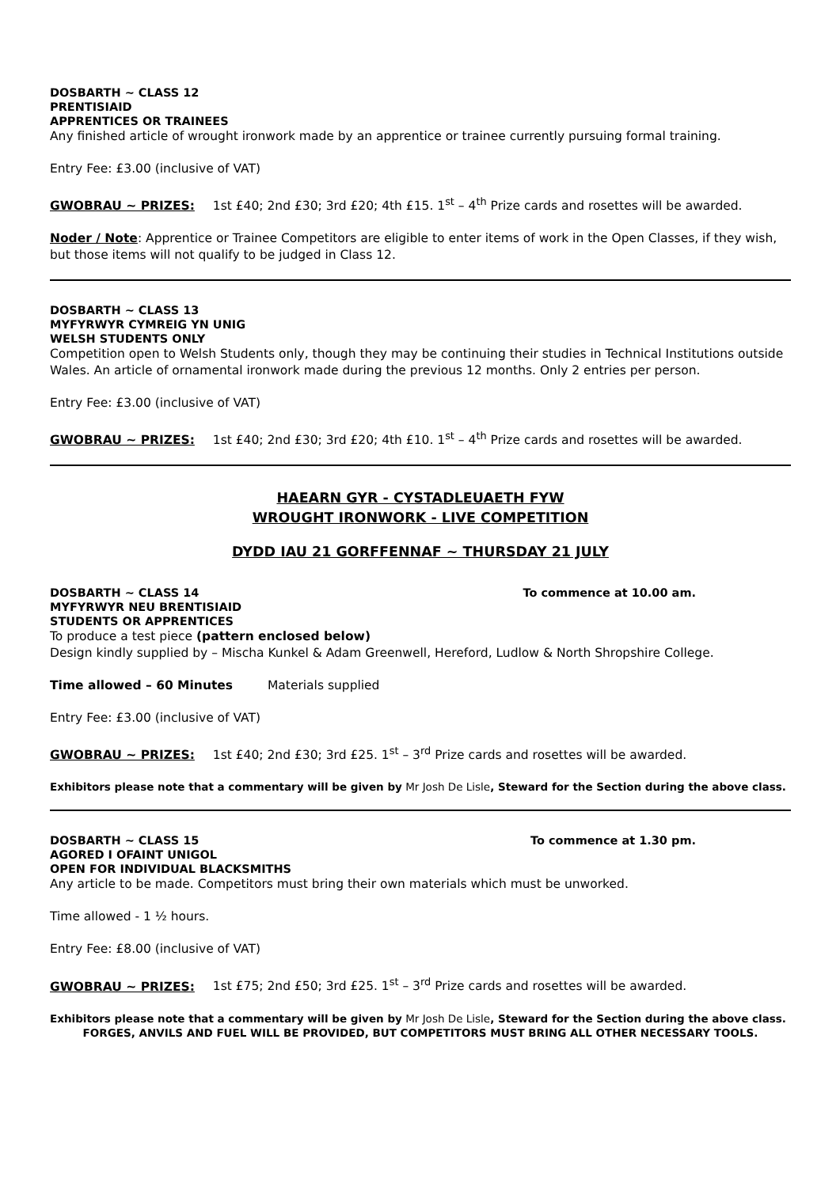DOSBARTH ~ CLASS 12
PRENTISIAID
APPRENTICES OR TRAINEES
Any finished article of wrought ironwork made by an apprentice or trainee currently pursuing formal training.
Entry Fee: £3.00 (inclusive of VAT)
GWOBRAU ~ PRIZES: 1st £40; 2nd £30; 3rd £20; 4th £15. 1<sup>st</sup> – 4<sup>th</sup> Prize cards and rosettes will be awarded.
Noder / Note: Apprentice or Trainee Competitors are eligible to enter items of work in the Open Classes, if they wish, but those items will not qualify to be judged in Class 12.
DOSBARTH ~ CLASS 13
MYFYRWYR CYMREIG YN UNIG
WELSH STUDENTS ONLY
Competition open to Welsh Students only, though they may be continuing their studies in Technical Institutions outside Wales. An article of ornamental ironwork made during the previous 12 months. Only 2 entries per person.
Entry Fee: £3.00 (inclusive of VAT)
GWOBRAU ~ PRIZES: 1st £40; 2nd £30; 3rd £20; 4th £10. 1<sup>st</sup> – 4<sup>th</sup> Prize cards and rosettes will be awarded.
HAEARN GYR - CYSTADLEUAETH FYW
WROUGHT IRONWORK - LIVE COMPETITION
DYDD IAU 21 GORFFENNAF ~ THURSDAY 21 JULY
DOSBARTH ~ CLASS 14 To commence at 10.00 am.
MYFYRWYR NEU BRENTISIAID
STUDENTS OR APPRENTICES
To produce a test piece (pattern enclosed below)
Design kindly supplied by – Mischa Kunkel & Adam Greenwell, Hereford, Ludlow & North Shropshire College.
Time allowed – 60 Minutes Materials supplied
Entry Fee: £3.00 (inclusive of VAT)
GWOBRAU ~ PRIZES: 1st £40; 2nd £30; 3rd £25. 1<sup>st</sup> – 3<sup>rd</sup> Prize cards and rosettes will be awarded.
Exhibitors please note that a commentary will be given by Mr Josh De Lisle, Steward for the Section during the above class.
DOSBARTH ~ CLASS 15 To commence at 1.30 pm.
AGORED I OFAINT UNIGOL
OPEN FOR INDIVIDUAL BLACKSMITHS
Any article to be made. Competitors must bring their own materials which must be unworked.
Time allowed - 1 ½ hours.
Entry Fee: £8.00 (inclusive of VAT)
GWOBRAU ~ PRIZES: 1st £75; 2nd £50; 3rd £25. 1<sup>st</sup> – 3<sup>rd</sup> Prize cards and rosettes will be awarded.
Exhibitors please note that a commentary will be given by Mr Josh De Lisle, Steward for the Section during the above class.
FORGES, ANVILS AND FUEL WILL BE PROVIDED, BUT COMPETITORS MUST BRING ALL OTHER NECESSARY TOOLS.